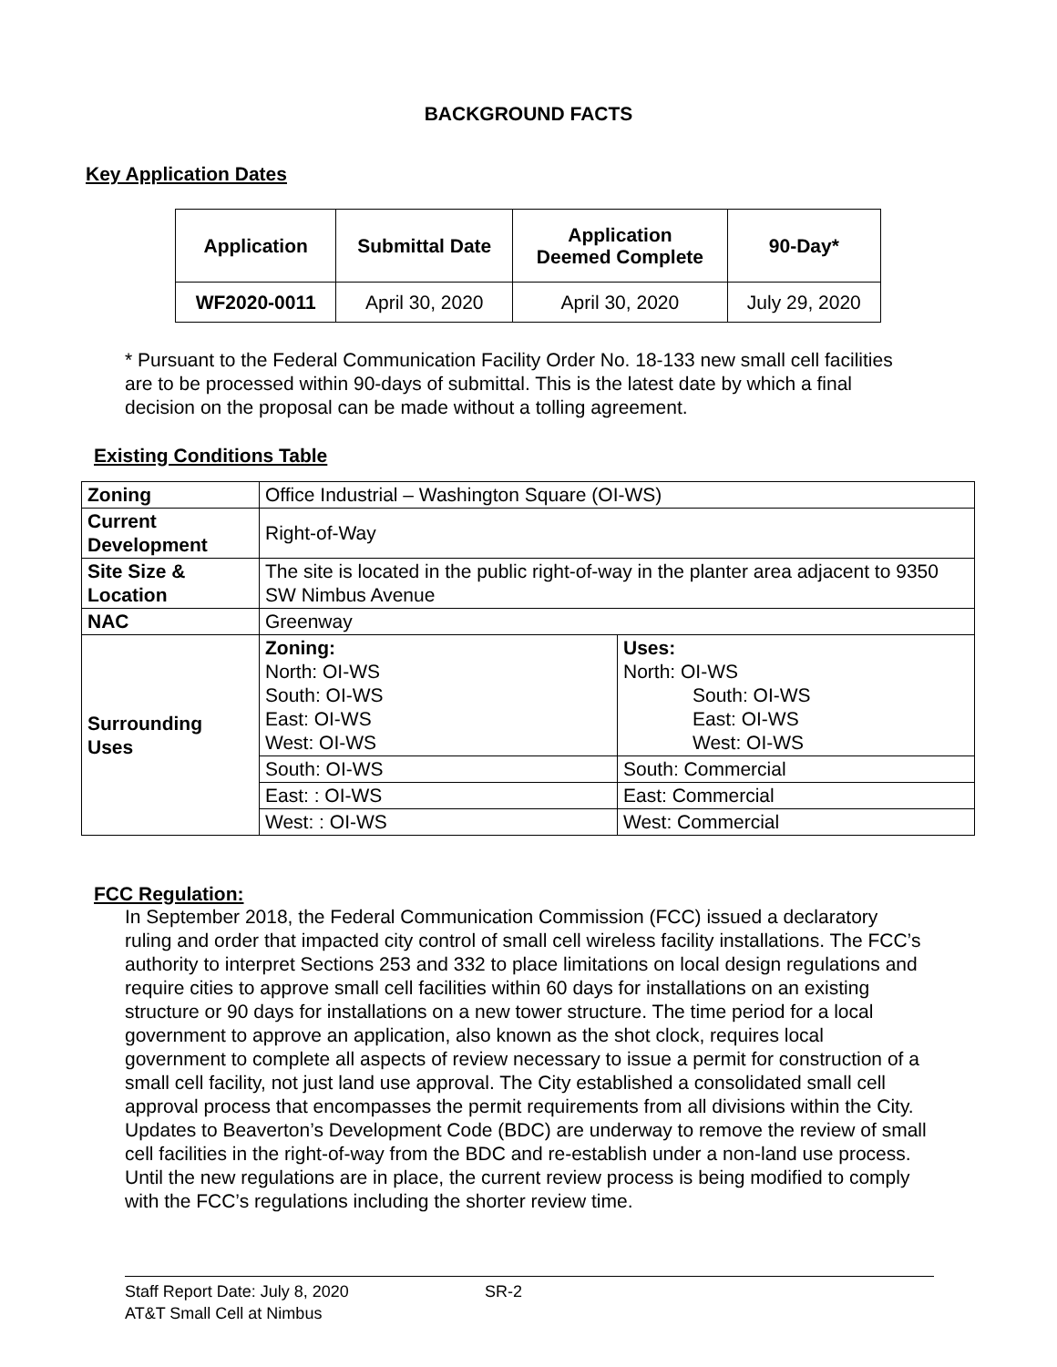BACKGROUND FACTS
Key Application Dates
| Application | Submittal Date | Application Deemed Complete | 90-Day* |
| --- | --- | --- | --- |
| WF2020-0011 | April 30, 2020 | April 30, 2020 | July 29, 2020 |
* Pursuant to the Federal Communication Facility Order No. 18-133 new small cell facilities are to be processed within 90-days of submittal. This is the latest date by which a final decision on the proposal can be made without a tolling agreement.
Existing Conditions Table
| Zoning | Office Industrial – Washington Square (OI-WS) | |
| Current Development | Right-of-Way | |
| Site Size & Location | The site is located in the public right-of-way in the planter area adjacent to 9350 SW Nimbus Avenue | |
| NAC | Greenway | |
| Surrounding Uses | Zoning: North: OI-WS South: OI-WS East: OI-WS West: OI-WS | Uses: North: OI-WS South: OI-WS East: OI-WS West: OI-WS |
| | South: OI-WS | South: Commercial |
| | East: : OI-WS | East: Commercial |
| | West: : OI-WS | West: Commercial |
FCC Regulation:
In September 2018, the Federal Communication Commission (FCC) issued a declaratory ruling and order that impacted city control of small cell wireless facility installations. The FCC’s authority to interpret Sections 253 and 332 to place limitations on local design regulations and require cities to approve small cell facilities within 60 days for installations on an existing structure or 90 days for installations on a new tower structure. The time period for a local government to approve an application, also known as the shot clock, requires local government to complete all aspects of review necessary to issue a permit for construction of a small cell facility, not just land use approval. The City established a consolidated small cell approval process that encompasses the permit requirements from all divisions within the City. Updates to Beaverton’s Development Code (BDC) are underway to remove the review of small cell facilities in the right-of-way from the BDC and re-establish under a non-land use process. Until the new regulations are in place, the current review process is being modified to comply with the FCC’s regulations including the shorter review time.
Staff Report Date: July 8, 2020 SR-2
AT&T Small Cell at Nimbus